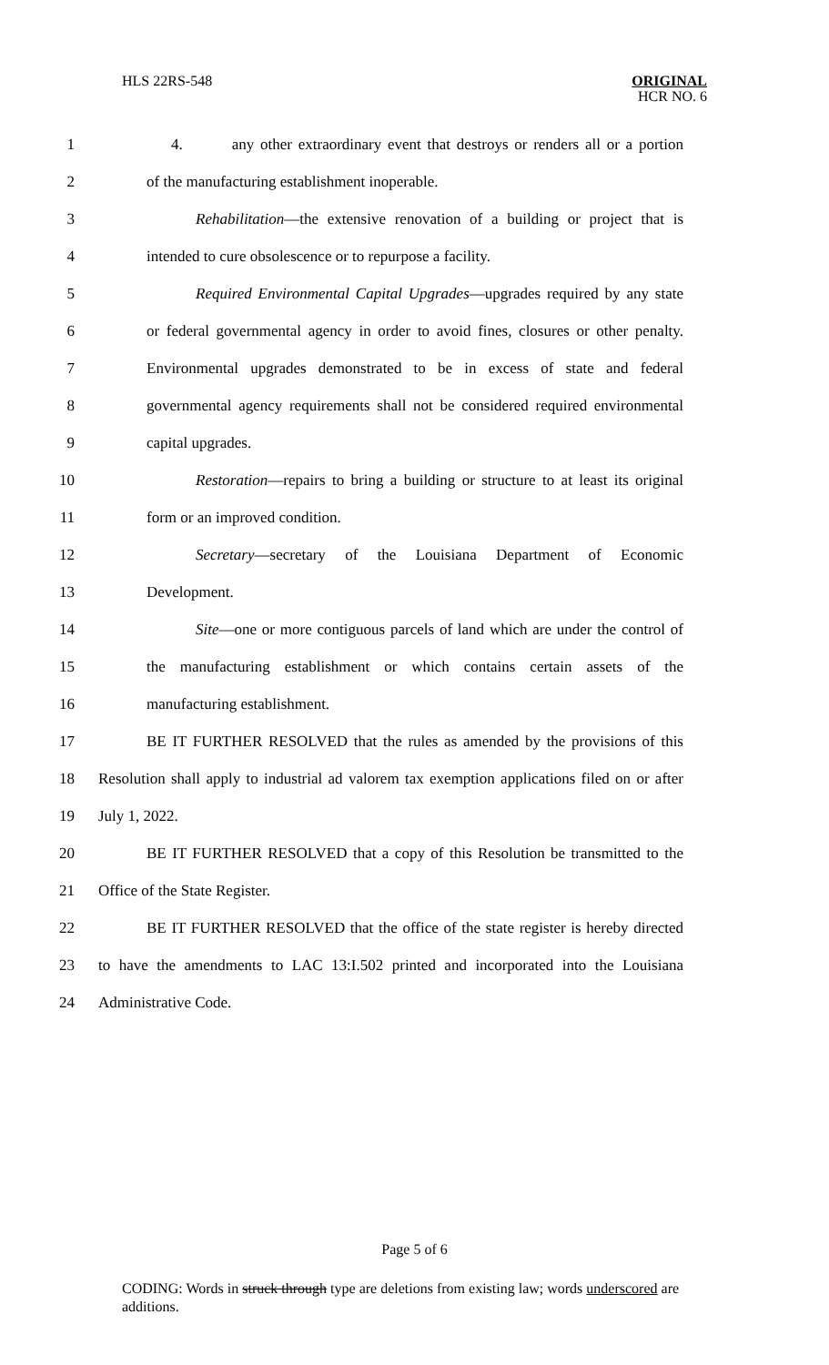HLS 22RS-548
ORIGINAL
HCR NO. 6
1 4. any other extraordinary event that destroys or renders all or a portion
2 of the manufacturing establishment inoperable.
3 Rehabilitation—the extensive renovation of a building or project that is
4 intended to cure obsolescence or to repurpose a facility.
5 Required Environmental Capital Upgrades—upgrades required by any state
6 or federal governmental agency in order to avoid fines, closures or other penalty.
7 Environmental upgrades demonstrated to be in excess of state and federal
8 governmental agency requirements shall not be considered required environmental
9 capital upgrades.
10 Restoration—repairs to bring a building or structure to at least its original
11 form or an improved condition.
12 Secretary—secretary of the Louisiana Department of Economic
13 Development.
14 Site—one or more contiguous parcels of land which are under the control of
15 the manufacturing establishment or which contains certain assets of the
16 manufacturing establishment.
17 BE IT FURTHER RESOLVED that the rules as amended by the provisions of this
18 Resolution shall apply to industrial ad valorem tax exemption applications filed on or after
19 July 1, 2022.
20 BE IT FURTHER RESOLVED that a copy of this Resolution be transmitted to the
21 Office of the State Register.
22 BE IT FURTHER RESOLVED that the office of the state register is hereby directed
23 to have the amendments to LAC 13:I.502 printed and incorporated into the Louisiana
24 Administrative Code.
Page 5 of 6
CODING: Words in struck through type are deletions from existing law; words underscored are additions.